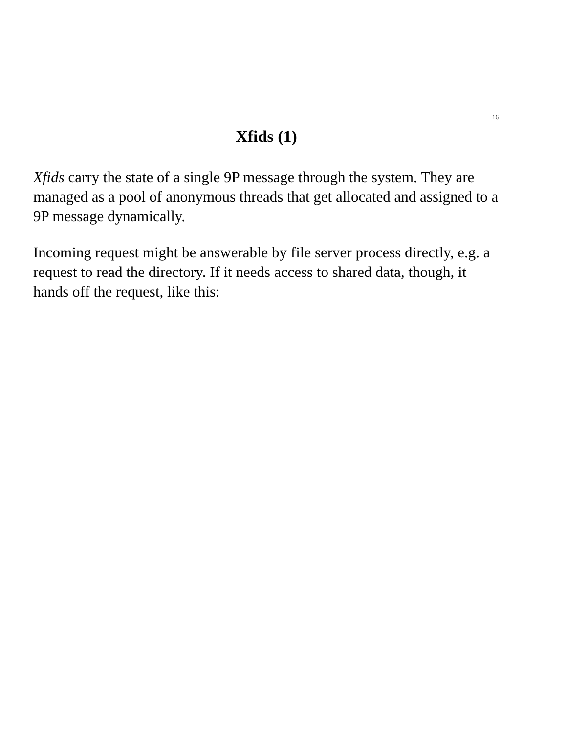16
Xfids (1)
Xfids carry the state of a single 9P message through the system. They are managed as a pool of anonymous threads that get allocated and assigned to a 9P message dynamically.
Incoming request might be answerable by file server process directly, e.g. a request to read the directory. If it needs access to shared data, though, it hands off the request, like this: